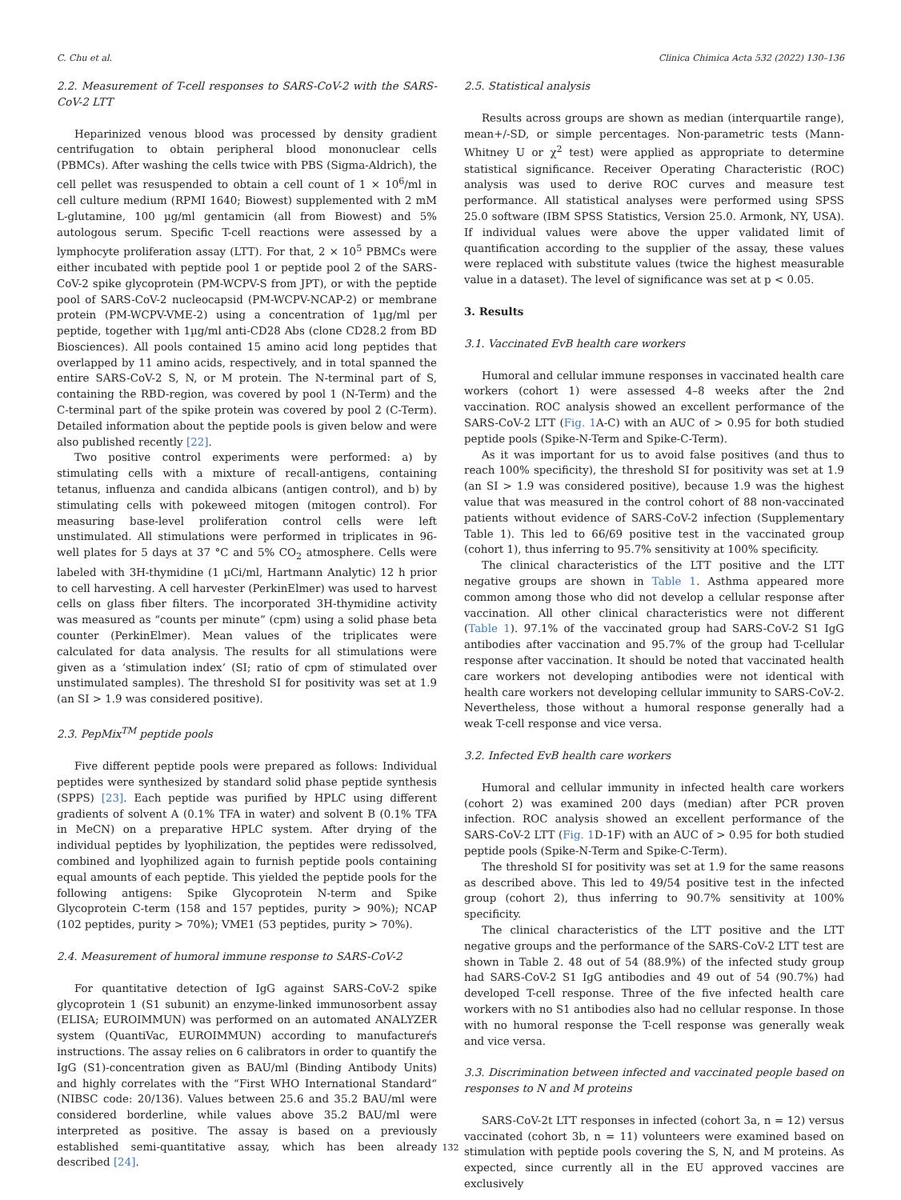C. Chu et al. Clinica Chimica Acta 532 (2022) 130–136
2.2. Measurement of T-cell responses to SARS-CoV-2 with the SARS-CoV-2 LTT
Heparinized venous blood was processed by density gradient centrifugation to obtain peripheral blood mononuclear cells (PBMCs). After washing the cells twice with PBS (Sigma-Aldrich), the cell pellet was resuspended to obtain a cell count of 1 × 10<sup>6</sup>/ml in cell culture medium (RPMI 1640; Biowest) supplemented with 2 mM L-glutamine, 100 µg/ml gentamicin (all from Biowest) and 5% autologous serum. Specific T-cell reactions were assessed by a lymphocyte proliferation assay (LTT). For that, 2 × 10<sup>5</sup> PBMCs were either incubated with peptide pool 1 or peptide pool 2 of the SARS-CoV-2 spike glycoprotein (PM-WCPV-S from JPT), or with the peptide pool of SARS-CoV-2 nucleocapsid (PM-WCPV-NCAP-2) or membrane protein (PM-WCPV-VME-2) using a concentration of 1µg/ml per peptide, together with 1µg/ml anti-CD28 Abs (clone CD28.2 from BD Biosciences). All pools contained 15 amino acid long peptides that overlapped by 11 amino acids, respectively, and in total spanned the entire SARS-CoV-2 S, N, or M protein. The N-terminal part of S, containing the RBD-region, was covered by pool 1 (N-Term) and the C-terminal part of the spike protein was covered by pool 2 (C-Term). Detailed information about the peptide pools is given below and were also published recently [22].
Two positive control experiments were performed: a) by stimulating cells with a mixture of recall-antigens, containing tetanus, influenza and candida albicans (antigen control), and b) by stimulating cells with pokeweed mitogen (mitogen control). For measuring base-level proliferation control cells were left unstimulated. All stimulations were performed in triplicates in 96-well plates for 5 days at 37 °C and 5% CO<sub>2</sub> atmosphere. Cells were labeled with 3H-thymidine (1 µCi/ml, Hartmann Analytic) 12 h prior to cell harvesting. A cell harvester (PerkinElmer) was used to harvest cells on glass fiber filters. The incorporated 3H-thymidine activity was measured as “counts per minute” (cpm) using a solid phase beta counter (PerkinElmer). Mean values of the triplicates were calculated for data analysis. The results for all stimulations were given as a ‘stimulation index’ (SI; ratio of cpm of stimulated over unstimulated samples). The threshold SI for positivity was set at 1.9 (an SI > 1.9 was considered positive).
2.3. PepMix<sup>TM</sup> peptide pools
Five different peptide pools were prepared as follows: Individual peptides were synthesized by standard solid phase peptide synthesis (SPPS) [23]. Each peptide was purified by HPLC using different gradients of solvent A (0.1% TFA in water) and solvent B (0.1% TFA in MeCN) on a preparative HPLC system. After drying of the individual peptides by lyophilization, the peptides were redissolved, combined and lyophilized again to furnish peptide pools containing equal amounts of each peptide. This yielded the peptide pools for the following antigens: Spike Glycoprotein N-term and Spike Glycoprotein C-term (158 and 157 peptides, purity > 90%); NCAP (102 peptides, purity > 70%); VME1 (53 peptides, purity > 70%).
2.4. Measurement of humoral immune response to SARS-CoV-2
For quantitative detection of IgG against SARS-CoV-2 spike glycoprotein 1 (S1 subunit) an enzyme-linked immunosorbent assay (ELISA; EUROIMMUN) was performed on an automated ANALYZER system (QuantiVac, EUROIMMUN) according to manufactureŕs instructions. The assay relies on 6 calibrators in order to quantify the IgG (S1)-concentration given as BAU/ml (Binding Antibody Units) and highly correlates with the “First WHO International Standard“ (NIBSC code: 20/136). Values between 25.6 and 35.2 BAU/ml were considered borderline, while values above 35.2 BAU/ml were interpreted as positive. The assay is based on a previously established semi-quantitative assay, which has been already described [24].
2.5. Statistical analysis
Results across groups are shown as median (interquartile range), mean+/-SD, or simple percentages. Non-parametric tests (Mann-Whitney U or χ<sup>2</sup> test) were applied as appropriate to determine statistical significance. Receiver Operating Characteristic (ROC) analysis was used to derive ROC curves and measure test performance. All statistical analyses were performed using SPSS 25.0 software (IBM SPSS Statistics, Version 25.0. Armonk, NY, USA). If individual values were above the upper validated limit of quantification according to the supplier of the assay, these values were replaced with substitute values (twice the highest measurable value in a dataset). The level of significance was set at p < 0.05.
3. Results
3.1. Vaccinated EvB health care workers
Humoral and cellular immune responses in vaccinated health care workers (cohort 1) were assessed 4–8 weeks after the 2nd vaccination. ROC analysis showed an excellent performance of the SARS-CoV-2 LTT (Fig. 1 A-C) with an AUC of > 0.95 for both studied peptide pools (Spike-N-Term and Spike-C-Term).
As it was important for us to avoid false positives (and thus to reach 100% specificity), the threshold SI for positivity was set at 1.9 (an SI > 1.9 was considered positive), because 1.9 was the highest value that was measured in the control cohort of 88 non-vaccinated patients without evidence of SARS-CoV-2 infection (Supplementary Table 1). This led to 66/69 positive test in the vaccinated group (cohort 1), thus inferring to 95.7% sensitivity at 100% specificity.
The clinical characteristics of the LTT positive and the LTT negative groups are shown in Table 1. Asthma appeared more common among those who did not develop a cellular response after vaccination. All other clinical characteristics were not different (Table 1). 97.1% of the vaccinated group had SARS-CoV-2 S1 IgG antibodies after vaccination and 95.7% of the group had T-cellular response after vaccination. It should be noted that vaccinated health care workers not developing antibodies were not identical with health care workers not developing cellular immunity to SARS-CoV-2. Nevertheless, those without a humoral response generally had a weak T-cell response and vice versa.
3.2. Infected EvB health care workers
Humoral and cellular immunity in infected health care workers (cohort 2) was examined 200 days (median) after PCR proven infection. ROC analysis showed an excellent performance of the SARS-CoV-2 LTT (Fig. 1 D-1F) with an AUC of > 0.95 for both studied peptide pools (Spike-N-Term and Spike-C-Term).
The threshold SI for positivity was set at 1.9 for the same reasons as described above. This led to 49/54 positive test in the infected group (cohort 2), thus inferring to 90.7% sensitivity at 100% specificity.
The clinical characteristics of the LTT positive and the LTT negative groups and the performance of the SARS-CoV-2 LTT test are shown in Table 2. 48 out of 54 (88.9%) of the infected study group had SARS-CoV-2 S1 IgG antibodies and 49 out of 54 (90.7%) had developed T-cell response. Three of the five infected health care workers with no S1 antibodies also had no cellular response. In those with no humoral response the T-cell response was generally weak and vice versa.
3.3. Discrimination between infected and vaccinated people based on responses to N and M proteins
SARS-CoV-2t LTT responses in infected (cohort 3a, n = 12) versus vaccinated (cohort 3b, n = 11) volunteers were examined based on stimulation with peptide pools covering the S, N, and M proteins. As expected, since currently all in the EU approved vaccines are exclusively
132